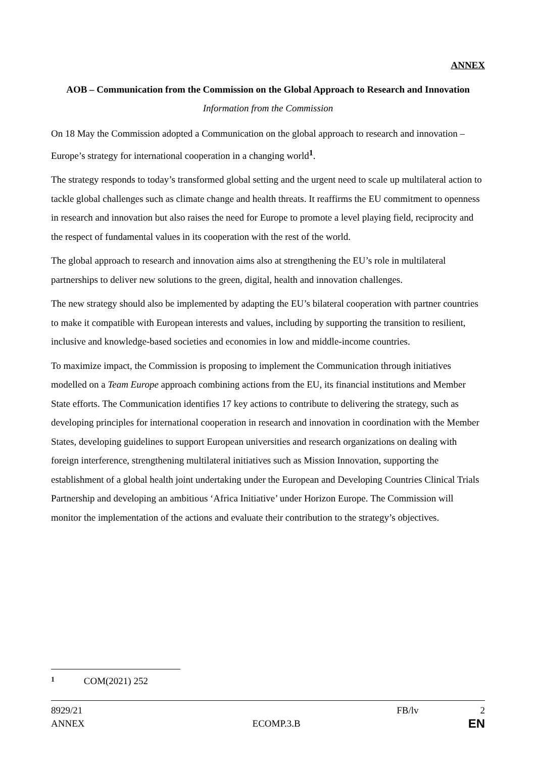ANNEX
AOB – Communication from the Commission on the Global Approach to Research and Innovation
Information from the Commission
On 18 May the Commission adopted a Communication on the global approach to research and innovation – Europe’s strategy for international cooperation in a changing world<sup>1</sup>.
The strategy responds to today’s transformed global setting and the urgent need to scale up multilateral action to tackle global challenges such as climate change and health threats. It reaffirms the EU commitment to openness in research and innovation but also raises the need for Europe to promote a level playing field, reciprocity and the respect of fundamental values in its cooperation with the rest of the world.
The global approach to research and innovation aims also at strengthening the EU’s role in multilateral partnerships to deliver new solutions to the green, digital, health and innovation challenges.
The new strategy should also be implemented by adapting the EU’s bilateral cooperation with partner countries to make it compatible with European interests and values, including by supporting the transition to resilient, inclusive and knowledge-based societies and economies in low and middle-income countries.
To maximize impact, the Commission is proposing to implement the Communication through initiatives modelled on a Team Europe approach combining actions from the EU, its financial institutions and Member State efforts. The Communication identifies 17 key actions to contribute to delivering the strategy, such as developing principles for international cooperation in research and innovation in coordination with the Member States, developing guidelines to support European universities and research organizations on dealing with foreign interference, strengthening multilateral initiatives such as Mission Innovation, supporting the establishment of a global health joint undertaking under the European and Developing Countries Clinical Trials Partnership and developing an ambitious ‘Africa Initiative’ under Horizon Europe. The Commission will monitor the implementation of the actions and evaluate their contribution to the strategy’s objectives.
1 COM(2021) 252
8929/21 FB/lv 2
ANNEX ECOMP.3.B EN